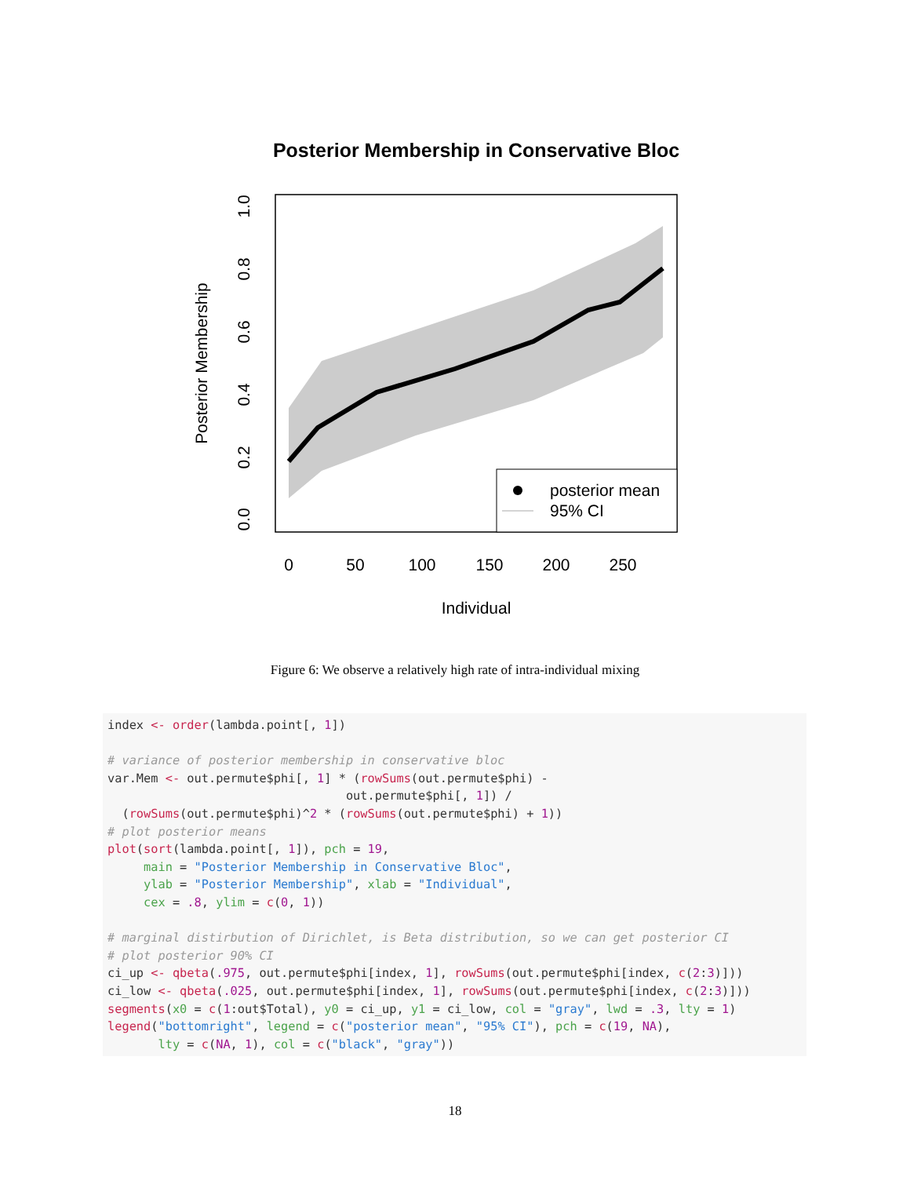Posterior Membership in Conservative Bloc
0
50
100
150
200
250
Individual
0.0
0.2
0.4
0.6
0.8
1.0
Posterior Membership
posterior mean
95% CI
Figure 6: We observe a relatively high rate of intra-individual mixing
index <- order(lambda.point[, 1])

# variance of posterior membership in conservative bloc
var.Mem <- out.permute$phi[, 1] * (rowSums(out.permute$phi) -
                                 out.permute$phi[, 1]) /
  (rowSums(out.permute$phi)^2 * (rowSums(out.permute$phi) + 1))
# plot posterior means
plot(sort(lambda.point[, 1]), pch = 19,
     main = "Posterior Membership in Conservative Bloc",
     ylab = "Posterior Membership", xlab = "Individual",
     cex = .8, ylim = c(0, 1))

# marginal distirbution of Dirichlet, is Beta distribution, so we can get posterior CI
# plot posterior 90% CI
ci_up <- qbeta(.975, out.permute$phi[index, 1], rowSums(out.permute$phi[index, c(2:3)]))
ci_low <- qbeta(.025, out.permute$phi[index, 1], rowSums(out.permute$phi[index, c(2:3)]))
segments(x0 = c(1:out$Total), y0 = ci_up, y1 = ci_low, col = "gray", lwd = .3, lty = 1)
legend("bottomright", legend = c("posterior mean", "95% CI"), pch = c(19, NA),
       lty = c(NA, 1), col = c("black", "gray"))
18